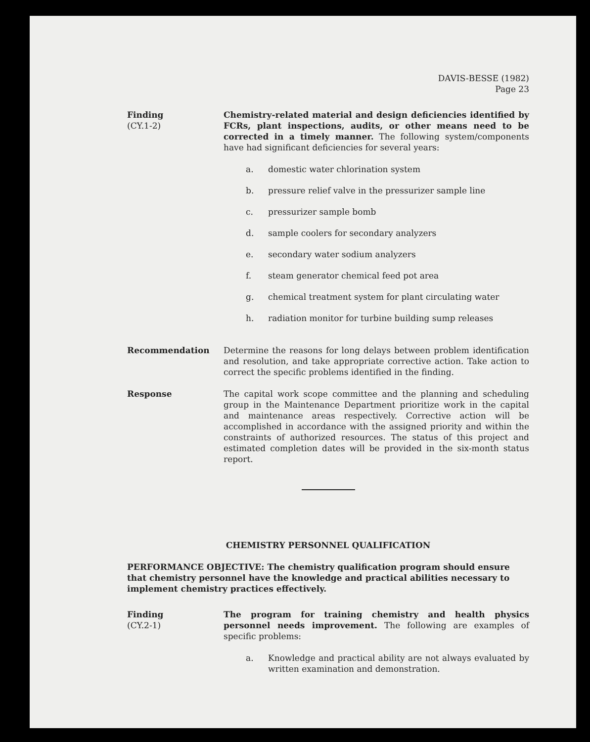DAVIS-BESSE (1982)
Page 23
Finding
(CY.1-2)
Chemistry-related material and design deficiencies identified by FCRs, plant inspections, audits, or other means need to be corrected in a timely manner. The following system/components have had significant deficiencies for several years:
a. domestic water chlorination system
b. pressure relief valve in the pressurizer sample line
c. pressurizer sample bomb
d. sample coolers for secondary analyzers
e. secondary water sodium analyzers
f. steam generator chemical feed pot area
g. chemical treatment system for plant circulating water
h. radiation monitor for turbine building sump releases
Recommendation Determine the reasons for long delays between problem identification and resolution, and take appropriate corrective action. Take action to correct the specific problems identified in the finding.
Response The capital work scope committee and the planning and scheduling group in the Maintenance Department prioritize work in the capital and maintenance areas respectively. Corrective action will be accomplished in accordance with the assigned priority and within the constraints of authorized resources. The status of this project and estimated completion dates will be provided in the six-month status report.
CHEMISTRY PERSONNEL QUALIFICATION
PERFORMANCE OBJECTIVE: The chemistry qualification program should ensure that chemistry personnel have the knowledge and practical abilities necessary to implement chemistry practices effectively.
Finding
(CY.2-1)
The program for training chemistry and health physics personnel needs improvement. The following are examples of specific problems:
a. Knowledge and practical ability are not always evaluated by written examination and demonstration.